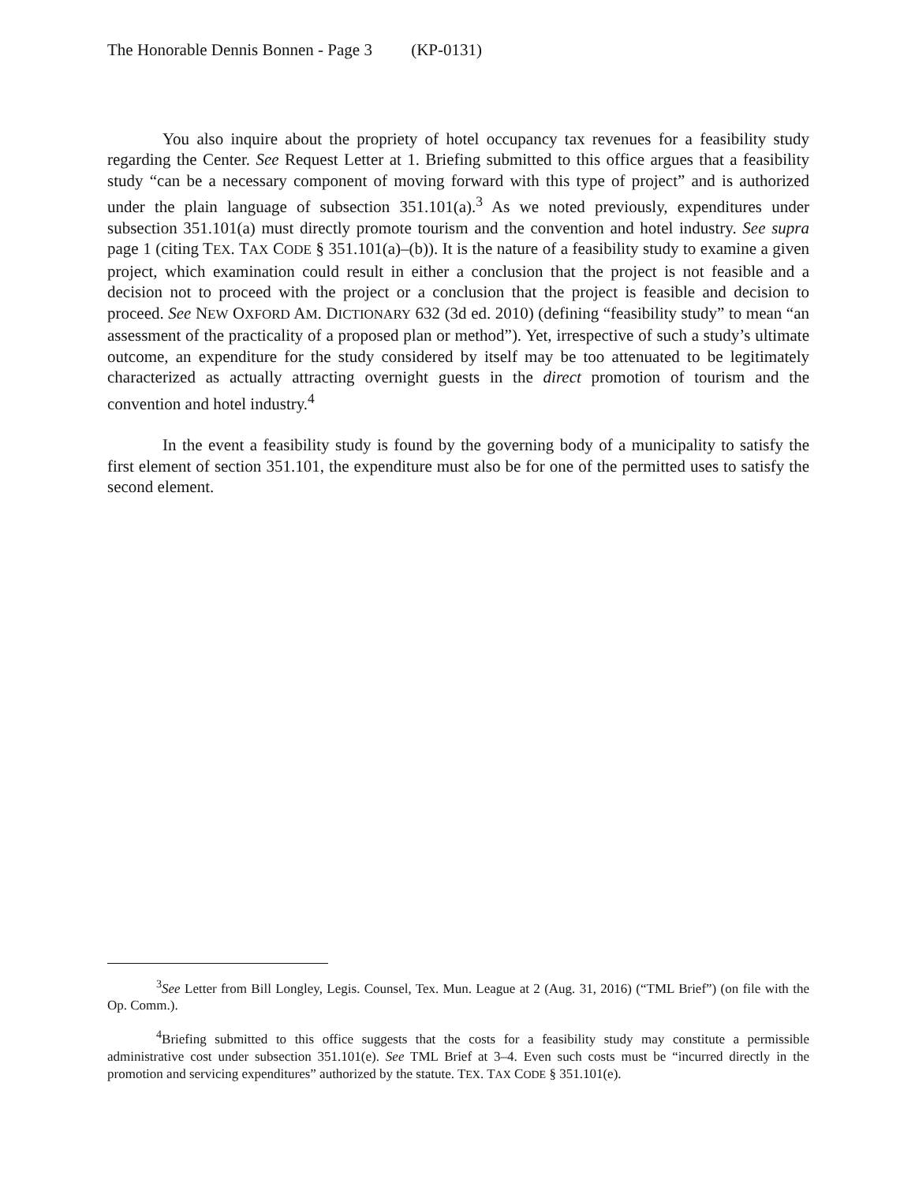The Honorable Dennis Bonnen - Page 3 (KP-0131)
You also inquire about the propriety of hotel occupancy tax revenues for a feasibility study regarding the Center. See Request Letter at 1. Briefing submitted to this office argues that a feasibility study “can be a necessary component of moving forward with this type of project” and is authorized under the plain language of subsection 351.101(a).<sup>3</sup> As we noted previously, expenditures under subsection 351.101(a) must directly promote tourism and the convention and hotel industry. See supra page 1 (citing TEX. TAX CODE § 351.101(a)–(b)). It is the nature of a feasibility study to examine a given project, which examination could result in either a conclusion that the project is not feasible and a decision not to proceed with the project or a conclusion that the project is feasible and decision to proceed. See NEW OXFORD AM. DICTIONARY 632 (3d ed. 2010) (defining “feasibility study” to mean “an assessment of the practicality of a proposed plan or method”). Yet, irrespective of such a study’s ultimate outcome, an expenditure for the study considered by itself may be too attenuated to be legitimately characterized as actually attracting overnight guests in the direct promotion of tourism and the convention and hotel industry.<sup>4</sup>
In the event a feasibility study is found by the governing body of a municipality to satisfy the first element of section 351.101, the expenditure must also be for one of the permitted uses to satisfy the second element.
<sup>3</sup> See Letter from Bill Longley, Legis. Counsel, Tex. Mun. League at 2 (Aug. 31, 2016) (“TML Brief”) (on file with the Op. Comm.).
<sup>4</sup> Briefing submitted to this office suggests that the costs for a feasibility study may constitute a permissible administrative cost under subsection 351.101(e). See TML Brief at 3–4. Even such costs must be “incurred directly in the promotion and servicing expenditures” authorized by the statute. TEX. TAX CODE § 351.101(e).